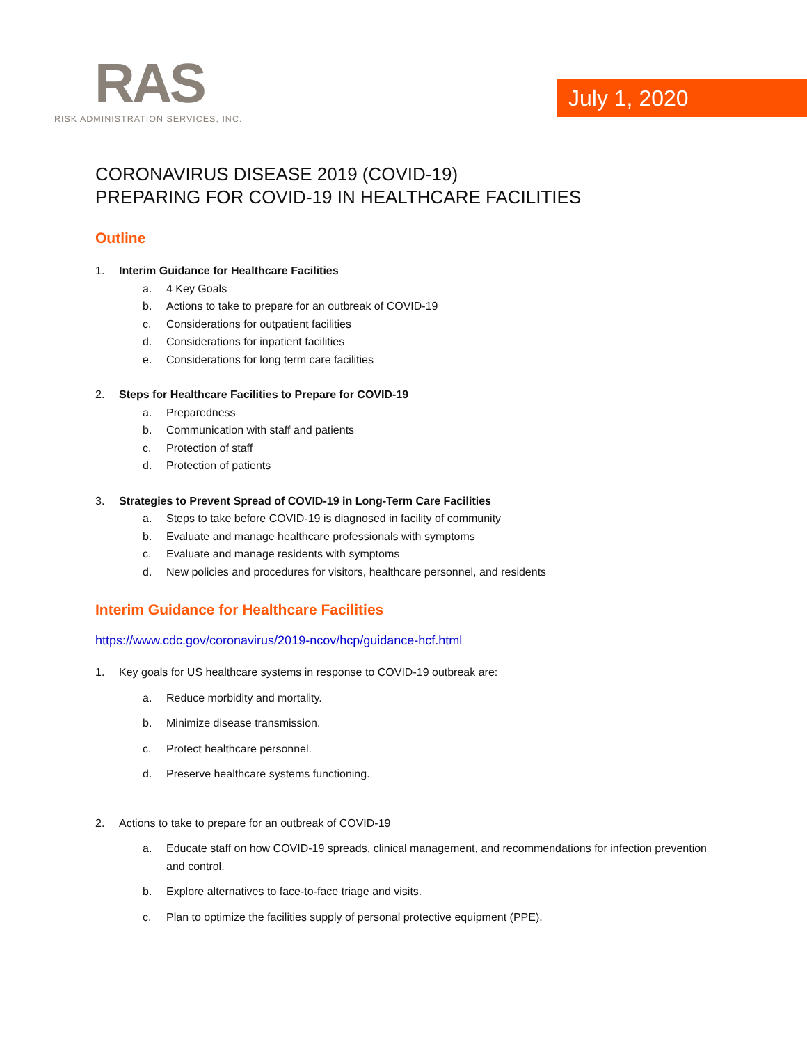RAS
RISK ADMINISTRATION SERVICES, INC.
July 1, 2020
CORONAVIRUS DISEASE 2019 (COVID-19)
PREPARING FOR COVID-19 IN HEALTHCARE FACILITIES
Outline
1. Interim Guidance for Healthcare Facilities
a. 4 Key Goals
b. Actions to take to prepare for an outbreak of COVID-19
c. Considerations for outpatient facilities
d. Considerations for inpatient facilities
e. Considerations for long term care facilities
2. Steps for Healthcare Facilities to Prepare for COVID-19
a. Preparedness
b. Communication with staff and patients
c. Protection of staff
d. Protection of patients
3. Strategies to Prevent Spread of COVID-19 in Long-Term Care Facilities
a. Steps to take before COVID-19 is diagnosed in facility of community
b. Evaluate and manage healthcare professionals with symptoms
c. Evaluate and manage residents with symptoms
d. New policies and procedures for visitors, healthcare personnel, and residents
Interim Guidance for Healthcare Facilities
https://www.cdc.gov/coronavirus/2019-ncov/hcp/guidance-hcf.html
1. Key goals for US healthcare systems in response to COVID-19 outbreak are:
a. Reduce morbidity and mortality.
b. Minimize disease transmission.
c. Protect healthcare personnel.
d. Preserve healthcare systems functioning.
2. Actions to take to prepare for an outbreak of COVID-19
a. Educate staff on how COVID-19 spreads, clinical management, and recommendations for infection prevention and control.
b. Explore alternatives to face-to-face triage and visits.
c. Plan to optimize the facilities supply of personal protective equipment (PPE).